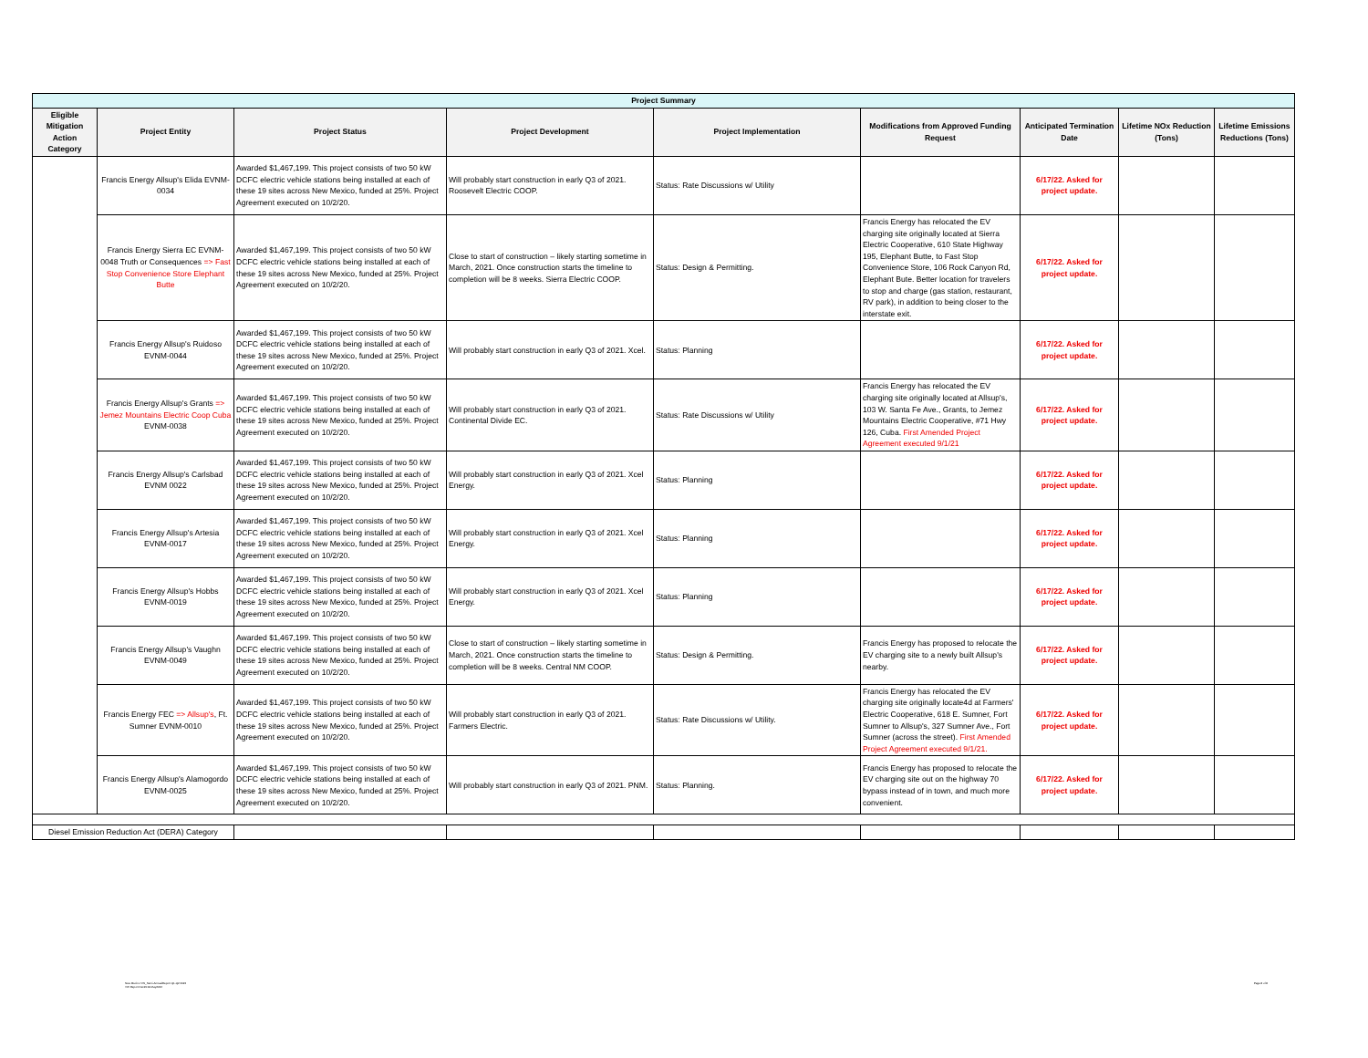| Project Summary | | | | | | | | |
| --- | --- | --- | --- | --- | --- | --- | --- | --- |
| Eligible Mitigation Action Category | Project Entity | Project Status | Project Development | Project Implementation | Modifications from Approved Funding Request | Anticipated Termination Date | Lifetime NOx Reduction (Tons) | Lifetime Emissions Reductions (Tons) |
| | Francis Energy Allsup's Elida EVNM-0034 | Awarded $1,467,199. This project consists of two 50 kW DCFC electric vehicle stations being installed at each of these 19 sites across New Mexico, funded at 25%. Project Agreement executed on 10/2/20. | Will probably start construction in early Q3 of 2021. Roosevelt Electric COOP. | Status: Rate Discussions w/ Utility | | 6/17/22. Asked for project update. | | |
| | Francis Energy Sierra EC EVNM-0048 Truth or Consequences => Fast Stop Convenience Store Elephant Butte | Awarded $1,467,199. This project consists of two 50 kW DCFC electric vehicle stations being installed at each of these 19 sites across New Mexico, funded at 25%. Project Agreement executed on 10/2/20. | Close to start of construction – likely starting sometime in March, 2021. Once construction starts the timeline to completion will be 8 weeks. Sierra Electric COOP. | Status: Design & Permitting. | Francis Energy has relocated the EV charging site originally located at Sierra Electric Cooperative, 610 State Highway 195, Elephant Butte, to Fast Stop Convenience Store, 106 Rock Canyon Rd, Elephant Bute. Better location for travelers to stop and charge (gas station, restaurant, RV park), in addition to being closer to the interstate exit. | 6/17/22. Asked for project update. | | |
| | Francis Energy Allsup's Ruidoso EVNM-0044 | Awarded $1,467,199. This project consists of two 50 kW DCFC electric vehicle stations being installed at each of these 19 sites across New Mexico, funded at 25%. Project Agreement executed on 10/2/20. | Will probably start construction in early Q3 of 2021. Xcel. | Status: Planning | | 6/17/22. Asked for project update. | | |
| | Francis Energy Allsup's Grants => Jemez Mountains Electric Coop Cuba EVNM-0038 | Awarded $1,467,199. This project consists of two 50 kW DCFC electric vehicle stations being installed at each of these 19 sites across New Mexico, funded at 25%. Project Agreement executed on 10/2/20. | Will probably start construction in early Q3 of 2021. Continental Divide EC. | Status: Rate Discussions w/ Utility | Francis Energy has relocated the EV charging site originally located at Allsup's, 103 W. Santa Fe Ave., Grants, to Jemez Mountains Electric Cooperative, #71 Hwy 126, Cuba. First Amended Project Agreement executed 9/1/21 | 6/17/22. Asked for project update. | | |
| | Francis Energy Allsup's Carlsbad EVNM 0022 | Awarded $1,467,199. This project consists of two 50 kW DCFC electric vehicle stations being installed at each of these 19 sites across New Mexico, funded at 25%. Project Agreement executed on 10/2/20. | Will probably start construction in early Q3 of 2021. Xcel Energy. | Status: Planning | | 6/17/22. Asked for project update. | | |
| | Francis Energy Allsup's Artesia EVNM-0017 | Awarded $1,467,199. This project consists of two 50 kW DCFC electric vehicle stations being installed at each of these 19 sites across New Mexico, funded at 25%. Project Agreement executed on 10/2/20. | Will probably start construction in early Q3 of 2021. Xcel Energy. | Status: Planning | | 6/17/22. Asked for project update. | | |
| | Francis Energy Allsup's Hobbs EVNM-0019 | Awarded $1,467,199. This project consists of two 50 kW DCFC electric vehicle stations being installed at each of these 19 sites across New Mexico, funded at 25%. Project Agreement executed on 10/2/20. | Will probably start construction in early Q3 of 2021. Xcel Energy. | Status: Planning | | 6/17/22. Asked for project update. | | |
| | Francis Energy Allsup's Vaughn EVNM-0049 | Awarded $1,467,199. This project consists of two 50 kW DCFC electric vehicle stations being installed at each of these 19 sites across New Mexico, funded at 25%. Project Agreement executed on 10/2/20. | Close to start of construction – likely starting sometime in March, 2021. Once construction starts the timeline to completion will be 8 weeks. Central NM COOP. | Status: Design & Permitting. | Francis Energy has proposed to relocate the EV charging site to a newly built Allsup's nearby. | 6/17/22. Asked for project update. | | |
| | Francis Energy FEC => Allsup's , Ft. Sumner EVNM-0010 | Awarded $1,467,199. This project consists of two 50 kW DCFC electric vehicle stations being installed at each of these 19 sites across New Mexico, funded at 25%. Project Agreement executed on 10/2/20. | Will probably start construction in early Q3 of 2021. Farmers Electric. | Status: Rate Discussions w/ Utility. | Francis Energy has relocated the EV charging site originally locate4d at Farmers' Electric Cooperative, 618 E. Sumner, Fort Sumner to Allsup's, 327 Sumner Ave., Fort Sumner (across the street). First Amended Project Agreement executed 9/1/21. | 6/17/22. Asked for project update. | | |
| | Francis Energy Allsup's Alamogordo EVNM-0025 | Awarded $1,467,199. This project consists of two 50 kW DCFC electric vehicle stations being installed at each of these 19 sites across New Mexico, funded at 25%. Project Agreement executed on 10/2/20. | Will probably start construction in early Q3 of 2021. PNM. | Status: Planning. | Francis Energy has proposed to relocate the EV charging site out on the highway 70 bypass instead of in town, and much more convenient. | 6/17/22. Asked for project update. | | |
| Diesel Emission Reduction Act (DERA) Category | | | | | | | | |
New Mexico VW_Semi-AnnualReport Q1-Q2 2022
VW Report Dec2019-May2022
Page 8 of 8